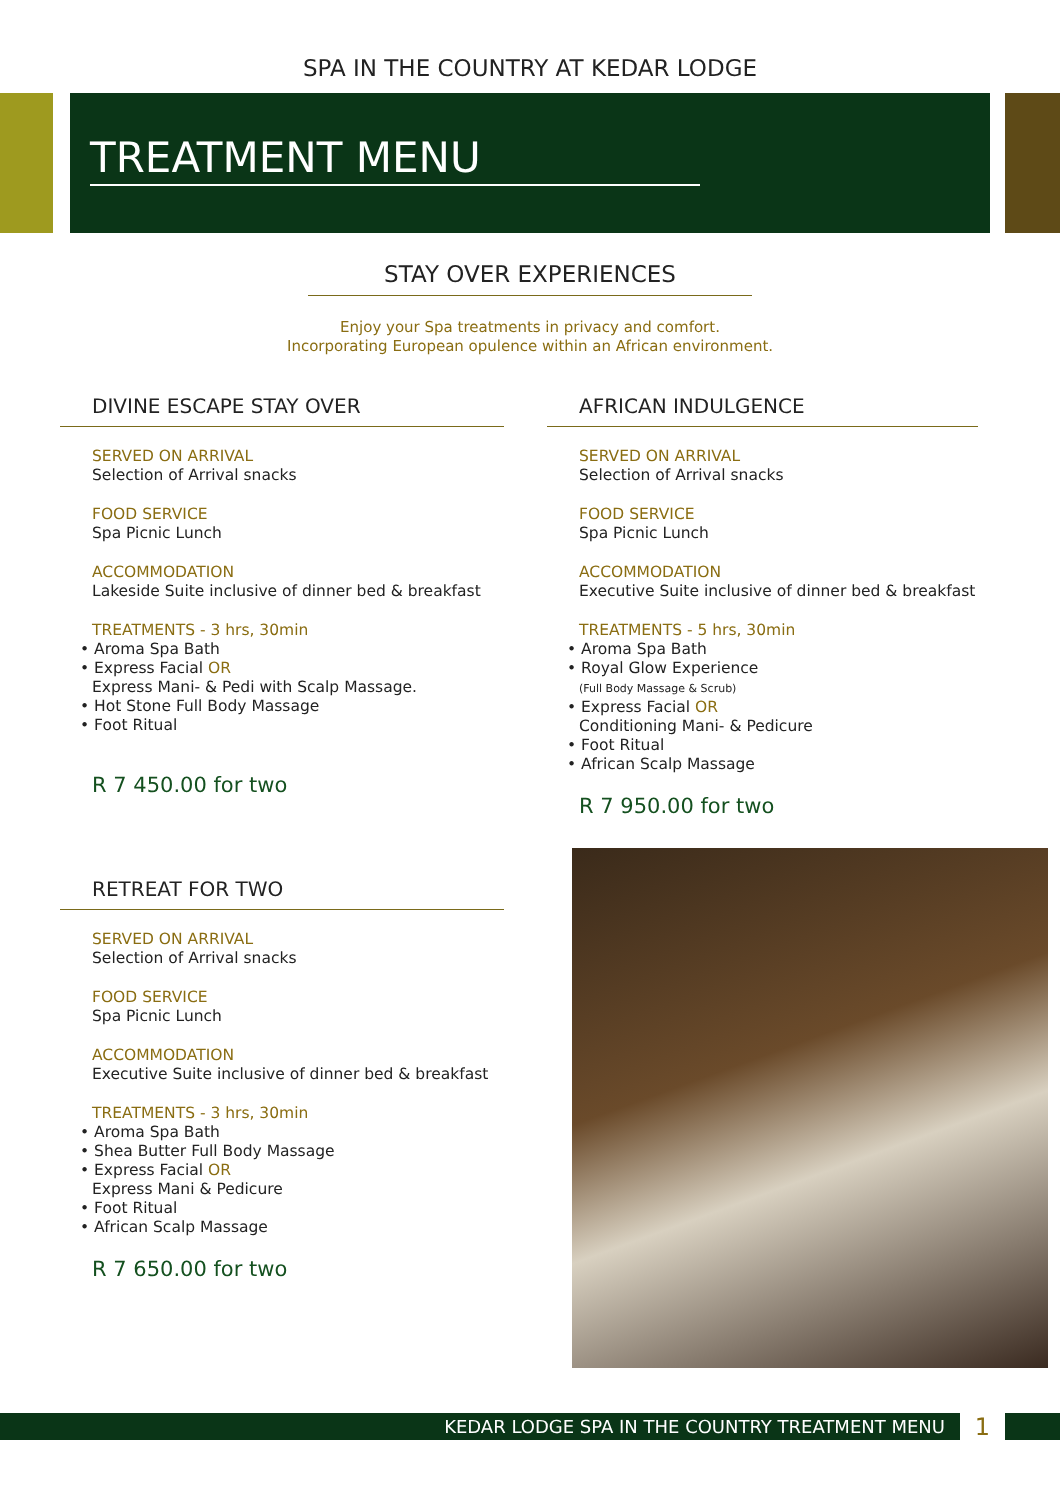SPA IN THE COUNTRY AT KEDAR LODGE
TREATMENT MENU
STAY OVER EXPERIENCES
Enjoy your Spa treatments in privacy and comfort.
Incorporating European opulence within an African environment.
DIVINE ESCAPE STAY OVER
SERVED ON ARRIVAL
Selection of Arrival snacks
FOOD SERVICE
Spa Picnic Lunch
ACCOMMODATION
Lakeside Suite inclusive of dinner bed & breakfast
TREATMENTS - 3 hrs, 30min
• Aroma Spa Bath
• Express Facial OR
Express Mani- & Pedi with Scalp Massage.
• Hot Stone Full Body Massage
• Foot Ritual
R 7 450.00 for two
RETREAT FOR TWO
SERVED ON ARRIVAL
Selection of Arrival snacks
FOOD SERVICE
Spa Picnic Lunch
ACCOMMODATION
Executive Suite inclusive of dinner bed & breakfast
TREATMENTS - 3 hrs, 30min
• Aroma Spa Bath
• Shea Butter Full Body Massage
• Express Facial OR
Express Mani & Pedicure
• Foot Ritual
• African Scalp Massage
R 7 650.00 for two
AFRICAN INDULGENCE
SERVED ON ARRIVAL
Selection of Arrival snacks
FOOD SERVICE
Spa Picnic Lunch
ACCOMMODATION
Executive Suite inclusive of dinner bed & breakfast
TREATMENTS - 5 hrs, 30min
• Aroma Spa Bath
• Royal Glow Experience
(Full Body Massage & Scrub)
• Express Facial OR
Conditioning Mani- & Pedicure
• Foot Ritual
• African Scalp Massage
R 7 950.00 for two
KEDAR LODGE SPA IN THE COUNTRY TREATMENT MENU
1